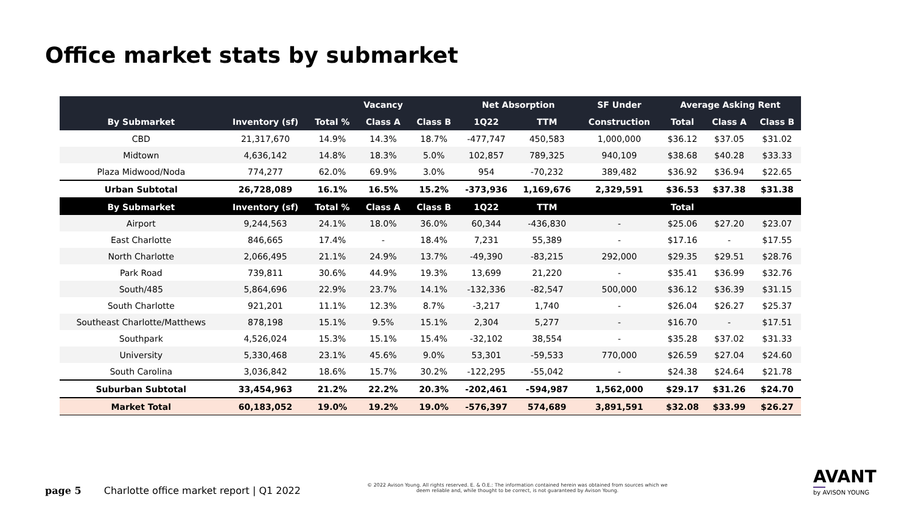Office market stats by submarket
| | | | Vacancy | | Net Absorption | | SF Under | Average Asking Rent | | |
| --- | --- | --- | --- | --- | --- | --- | --- | --- | --- | --- |
| By Submarket | Inventory (sf) | Total % | Class A | Class B | 1Q22 | TTM | Construction | Total | Class A | Class B |
| CBD | 21,317,670 | 14.9% | 14.3% | 18.7% | -477,747 | 450,583 | 1,000,000 | $36.12 | $37.05 | $31.02 |
| Midtown | 4,636,142 | 14.8% | 18.3% | 5.0% | 102,857 | 789,325 | 940,109 | $38.68 | $40.28 | $33.33 |
| Plaza Midwood/Noda | 774,277 | 62.0% | 69.9% | 3.0% | 954 | -70,232 | 389,482 | $36.92 | $36.94 | $22.65 |
| Urban Subtotal | 26,728,089 | 16.1% | 16.5% | 15.2% | -373,936 | 1,169,676 | 2,329,591 | $36.53 | $37.38 | $31.38 |
| By Submarket | Inventory (sf) | Total % | Class A | Class B | 1Q22 | TTM | | Total | | |
| Airport | 9,244,563 | 24.1% | 18.0% | 36.0% | 60,344 | -436,830 | - | $25.06 | $27.20 | $23.07 |
| East Charlotte | 846,665 | 17.4% | - | 18.4% | 7,231 | 55,389 | - | $17.16 | - | $17.55 |
| North Charlotte | 2,066,495 | 21.1% | 24.9% | 13.7% | -49,390 | -83,215 | 292,000 | $29.35 | $29.51 | $28.76 |
| Park Road | 739,811 | 30.6% | 44.9% | 19.3% | 13,699 | 21,220 | - | $35.41 | $36.99 | $32.76 |
| South/485 | 5,864,696 | 22.9% | 23.7% | 14.1% | -132,336 | -82,547 | 500,000 | $36.12 | $36.39 | $31.15 |
| South Charlotte | 921,201 | 11.1% | 12.3% | 8.7% | -3,217 | 1,740 | - | $26.04 | $26.27 | $25.37 |
| Southeast Charlotte/Matthews | 878,198 | 15.1% | 9.5% | 15.1% | 2,304 | 5,277 | - | $16.70 | - | $17.51 |
| Southpark | 4,526,024 | 15.3% | 15.1% | 15.4% | -32,102 | 38,554 | - | $35.28 | $37.02 | $31.33 |
| University | 5,330,468 | 23.1% | 45.6% | 9.0% | 53,301 | -59,533 | 770,000 | $26.59 | $27.04 | $24.60 |
| South Carolina | 3,036,842 | 18.6% | 15.7% | 30.2% | -122,295 | -55,042 | - | $24.38 | $24.64 | $21.78 |
| Suburban Subtotal | 33,454,963 | 21.2% | 22.2% | 20.3% | -202,461 | -594,987 | 1,562,000 | $29.17 | $31.26 | $24.70 |
| Market Total | 60,183,052 | 19.0% | 19.2% | 19.0% | -576,397 | 574,689 | 3,891,591 | $32.08 | $33.99 | $26.27 |
page 5 Charlotte office market report | Q1 2022
© 2022 Avison Young. All rights reserved. E. & O.E.: The information contained herein was obtained from sources which we deem reliable and, while thought to be correct, is not guaranteed by Avison Young.
AVANT
by AVISON YOUNG